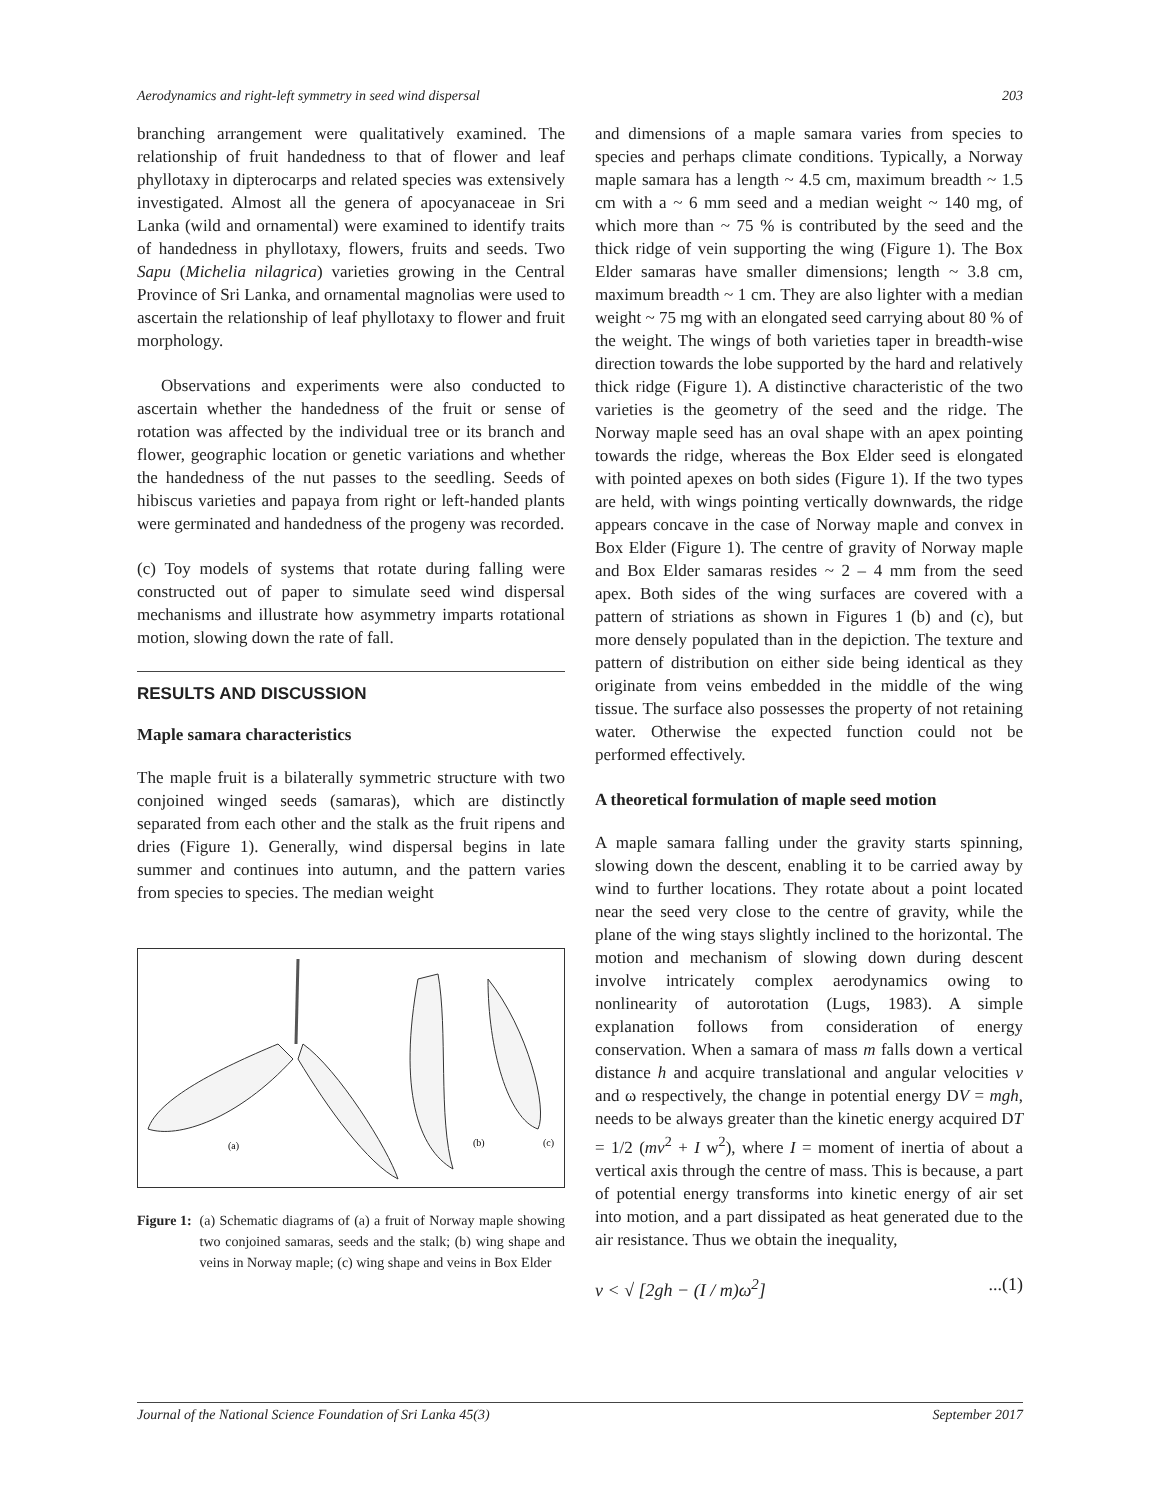Aerodynamics and right-left symmetry in seed wind dispersal 203
branching arrangement were qualitatively examined. The relationship of fruit handedness to that of flower and leaf phyllotaxy in dipterocarps and related species was extensively investigated. Almost all the genera of apocyanaceae in Sri Lanka (wild and ornamental) were examined to identify traits of handedness in phyllotaxy, flowers, fruits and seeds. Two Sapu (Michelia nilagrica) varieties growing in the Central Province of Sri Lanka, and ornamental magnolias were used to ascertain the relationship of leaf phyllotaxy to flower and fruit morphology.
Observations and experiments were also conducted to ascertain whether the handedness of the fruit or sense of rotation was affected by the individual tree or its branch and flower, geographic location or genetic variations and whether the handedness of the nut passes to the seedling. Seeds of hibiscus varieties and papaya from right or left-handed plants were germinated and handedness of the progeny was recorded.
(c) Toy models of systems that rotate during falling were constructed out of paper to simulate seed wind dispersal mechanisms and illustrate how asymmetry imparts rotational motion, slowing down the rate of fall.
RESULTS AND DISCUSSION
Maple samara characteristics
The maple fruit is a bilaterally symmetric structure with two conjoined winged seeds (samaras), which are distinctly separated from each other and the stalk as the fruit ripens and dries (Figure 1). Generally, wind dispersal begins in late summer and continues into autumn, and the pattern varies from species to species. The median weight
(a)
(b)
(c)
Figure 1: (a) Schematic diagrams of (a) a fruit of Norway maple showing two conjoined samaras, seeds and the stalk; (b) wing shape and veins in Norway maple; (c) wing shape and veins in Box Elder
and dimensions of a maple samara varies from species to species and perhaps climate conditions. Typically, a Norway maple samara has a length ~ 4.5 cm, maximum breadth ~ 1.5 cm with a ~ 6 mm seed and a median weight ~ 140 mg, of which more than ~ 75 % is contributed by the seed and the thick ridge of vein supporting the wing (Figure 1). The Box Elder samaras have smaller dimensions; length ~ 3.8 cm, maximum breadth ~ 1 cm. They are also lighter with a median weight ~ 75 mg with an elongated seed carrying about 80 % of the weight. The wings of both varieties taper in breadth-wise direction towards the lobe supported by the hard and relatively thick ridge (Figure 1). A distinctive characteristic of the two varieties is the geometry of the seed and the ridge. The Norway maple seed has an oval shape with an apex pointing towards the ridge, whereas the Box Elder seed is elongated with pointed apexes on both sides (Figure 1). If the two types are held, with wings pointing vertically downwards, the ridge appears concave in the case of Norway maple and convex in Box Elder (Figure 1). The centre of gravity of Norway maple and Box Elder samaras resides ~ 2 – 4 mm from the seed apex. Both sides of the wing surfaces are covered with a pattern of striations as shown in Figures 1 (b) and (c), but more densely populated than in the depiction. The texture and pattern of distribution on either side being identical as they originate from veins embedded in the middle of the wing tissue. The surface also possesses the property of not retaining water. Otherwise the expected function could not be performed effectively.
A theoretical formulation of maple seed motion
A maple samara falling under the gravity starts spinning, slowing down the descent, enabling it to be carried away by wind to further locations. They rotate about a point located near the seed very close to the centre of gravity, while the plane of the wing stays slightly inclined to the horizontal. The motion and mechanism of slowing down during descent involve intricately complex aerodynamics owing to nonlinearity of autorotation (Lugs, 1983). A simple explanation follows from consideration of energy conservation. When a samara of mass m falls down a vertical distance h and acquire translational and angular velocities v and ω respectively, the change in potential energy DV = mgh, needs to be always greater than the kinetic energy acquired DT = 1/2 (mv<sup>2</sup> + I w<sup>2</sup>), where I = moment of inertia of about a vertical axis through the centre of mass. This is because, a part of potential energy transforms into kinetic energy of air set into motion, and a part dissipated as heat generated due to the air resistance. Thus we obtain the inequality,
v < √ [2gh − (I / m)ω<sup>2</sup>]...(1)
Journal of the National Science Foundation of Sri Lanka 45(3) September 2017